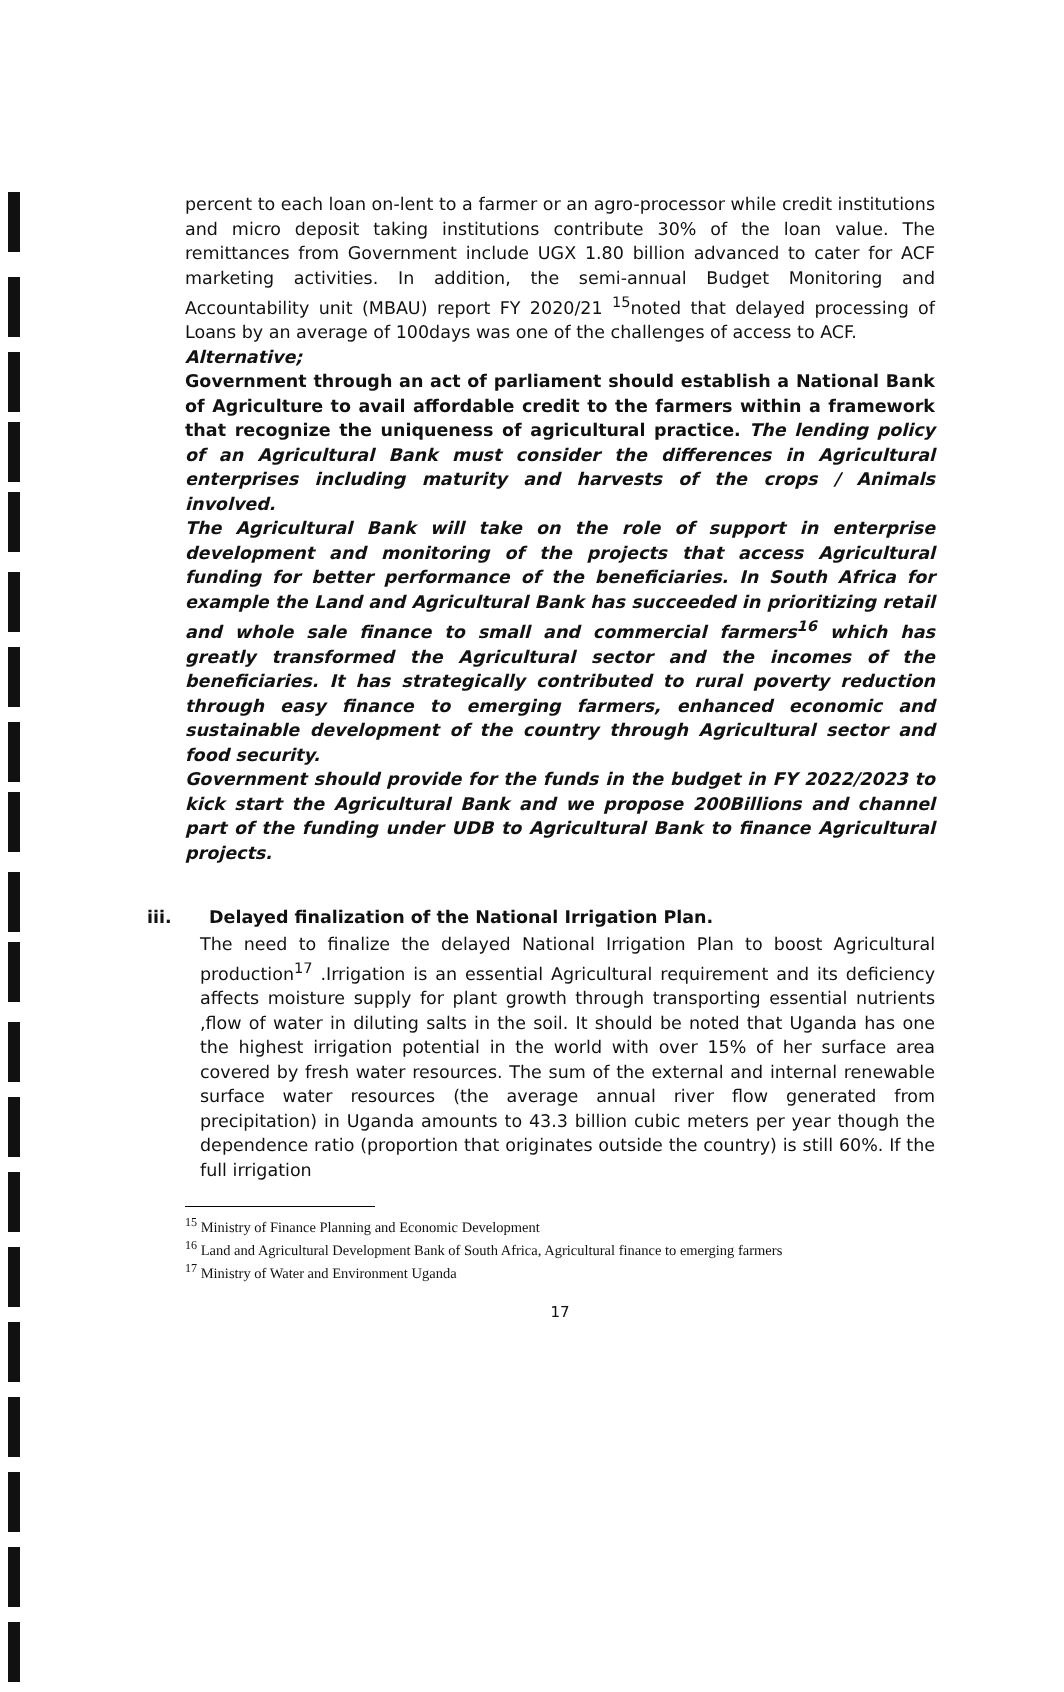percent to each loan on-lent to a farmer or an agro-processor while credit institutions and micro deposit taking institutions contribute 30% of the loan value. The remittances from Government include UGX 1.80 billion advanced to cater for ACF marketing activities. In addition, the semi-annual Budget Monitoring and Accountability unit (MBAU) report FY 2020/21 <sup>15</sup>noted that delayed processing of Loans by an average of 100days was one of the challenges of access to ACF.
Alternative;
Government through an act of parliament should establish a National Bank of Agriculture to avail affordable credit to the farmers within a framework that recognize the uniqueness of agricultural practice. The lending policy of an Agricultural Bank must consider the differences in Agricultural enterprises including maturity and harvests of the crops / Animals involved.
The Agricultural Bank will take on the role of support in enterprise development and monitoring of the projects that access Agricultural funding for better performance of the beneficiaries. In South Africa for example the Land and Agricultural Bank has succeeded in prioritizing retail and whole sale finance to small and commercial farmers<sup>16</sup> which has greatly transformed the Agricultural sector and the incomes of the beneficiaries. It has strategically contributed to rural poverty reduction through easy finance to emerging farmers, enhanced economic and sustainable development of the country through Agricultural sector and food security.
Government should provide for the funds in the budget in FY 2022/2023 to kick start the Agricultural Bank and we propose 200Billions and channel part of the funding under UDB to Agricultural Bank to finance Agricultural projects.
iii. Delayed finalization of the National Irrigation Plan.
The need to finalize the delayed National Irrigation Plan to boost Agricultural production<sup>17</sup> .Irrigation is an essential Agricultural requirement and its deficiency affects moisture supply for plant growth through transporting essential nutrients ,flow of water in diluting salts in the soil. It should be noted that Uganda has one the highest irrigation potential in the world with over 15% of her surface area covered by fresh water resources. The sum of the external and internal renewable surface water resources (the average annual river flow generated from precipitation) in Uganda amounts to 43.3 billion cubic meters per year though the dependence ratio (proportion that originates outside the country) is still 60%. If the full irrigation
<sup>15</sup> Ministry of Finance Planning and Economic Development
<sup>16</sup> Land and Agricultural Development Bank of South Africa, Agricultural finance to emerging farmers
<sup>17</sup> Ministry of Water and Environment Uganda
17